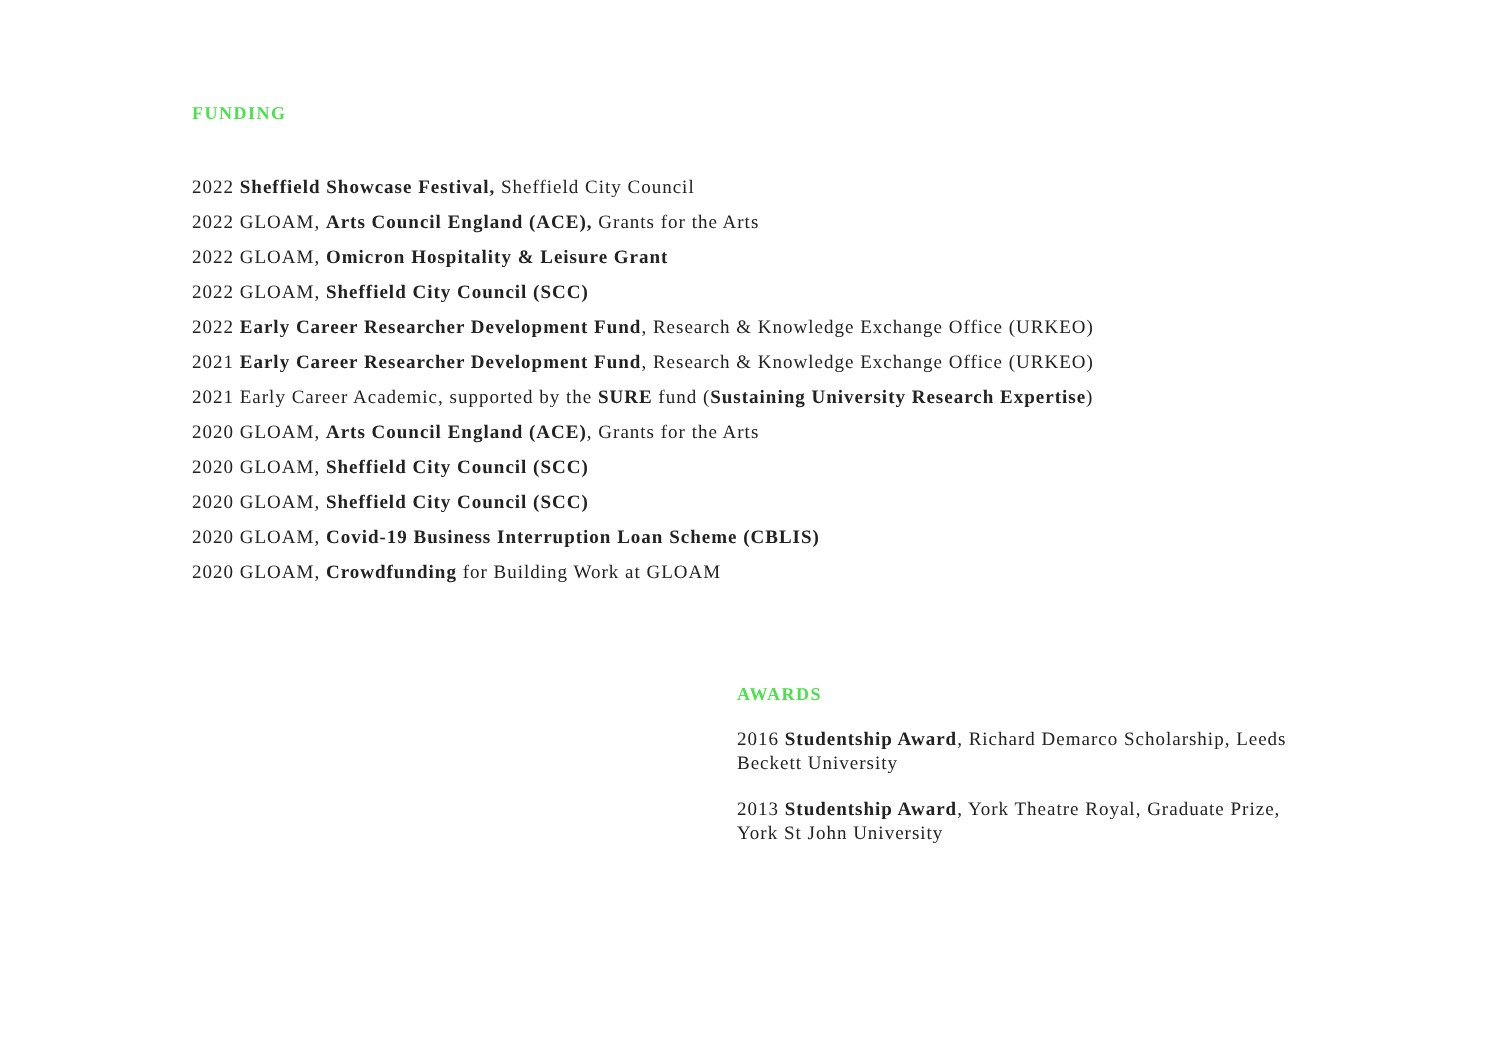FUNDING
2022 Sheffield Showcase Festival, Sheffield City Council
2022 GLOAM, Arts Council England (ACE), Grants for the Arts
2022 GLOAM, Omicron Hospitality & Leisure Grant
2022 GLOAM, Sheffield City Council (SCC)
2022 Early Career Researcher Development Fund, Research & Knowledge Exchange Office (URKEO)
2021 Early Career Researcher Development Fund, Research & Knowledge Exchange Office (URKEO)
2021 Early Career Academic, supported by the SURE fund (Sustaining University Research Expertise)
2020 GLOAM, Arts Council England (ACE), Grants for the Arts
2020 GLOAM, Sheffield City Council (SCC)
2020 GLOAM, Sheffield City Council (SCC)
2020 GLOAM, Covid-19 Business Interruption Loan Scheme (CBLIS)
2020 GLOAM, Crowdfunding for Building Work at GLOAM
AWARDS
2016 Studentship Award, Richard Demarco Scholarship, Leeds Beckett University
2013 Studentship Award, York Theatre Royal, Graduate Prize, York St John University